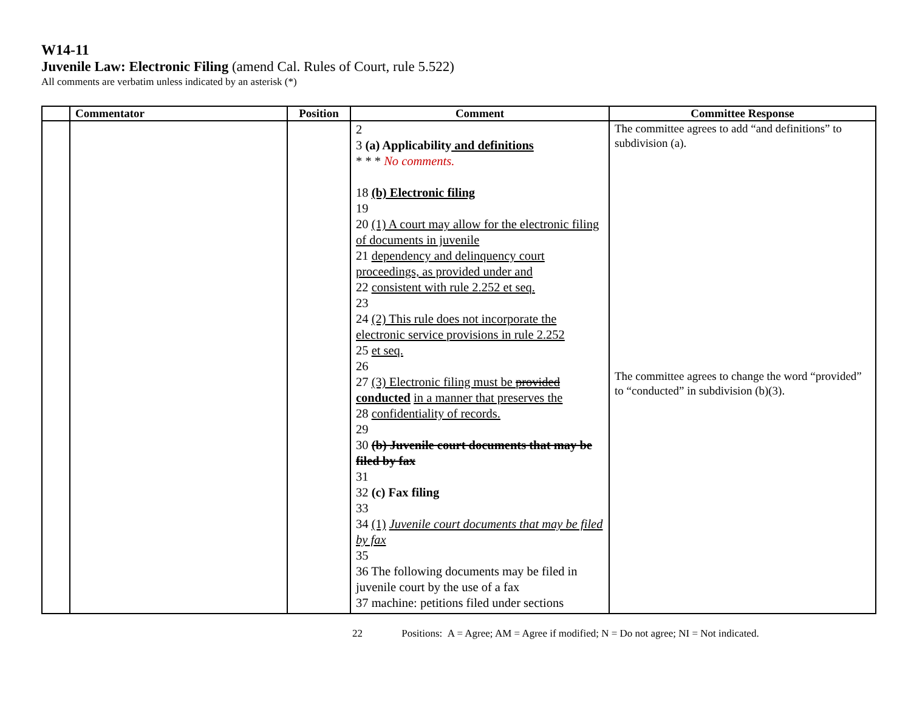W14-11
Juvenile Law: Electronic Filing (amend Cal. Rules of Court, rule 5.522)
All comments are verbatim unless indicated by an asterisk (*)
| | Commentator | Position | Comment | Committee Response |
| --- | --- | --- | --- | --- |
| | | | 2 3 (a) Applicability and definitions * * * No comments. 18 (b) Electronic filing 19 20 (1) A court may allow for the electronic filing of documents in juvenile 21 dependency and delinquency court proceedings, as provided under and 22 consistent with rule 2.252 et seq. 23 24 (2) This rule does not incorporate the electronic service provisions in rule 2.252 25 et seq. 26 27 (3) Electronic filing must be provided conducted in a manner that preserves the 28 confidentiality of records. 29 30 (b) Juvenile court documents that may be filed by fax 31 32 (c) Fax filing 33 34 (1) Juvenile court documents that may be filed by fax 35 36 The following documents may be filed in juvenile court by the use of a fax 37 machine: petitions filed under sections | The committee agrees to add “and definitions” to subdivision (a). The committee agrees to change the word “provided” to “conducted” in subdivision (b)(3). |
22 Positions: A = Agree; AM = Agree if modified; N = Do not agree; NI = Not indicated.